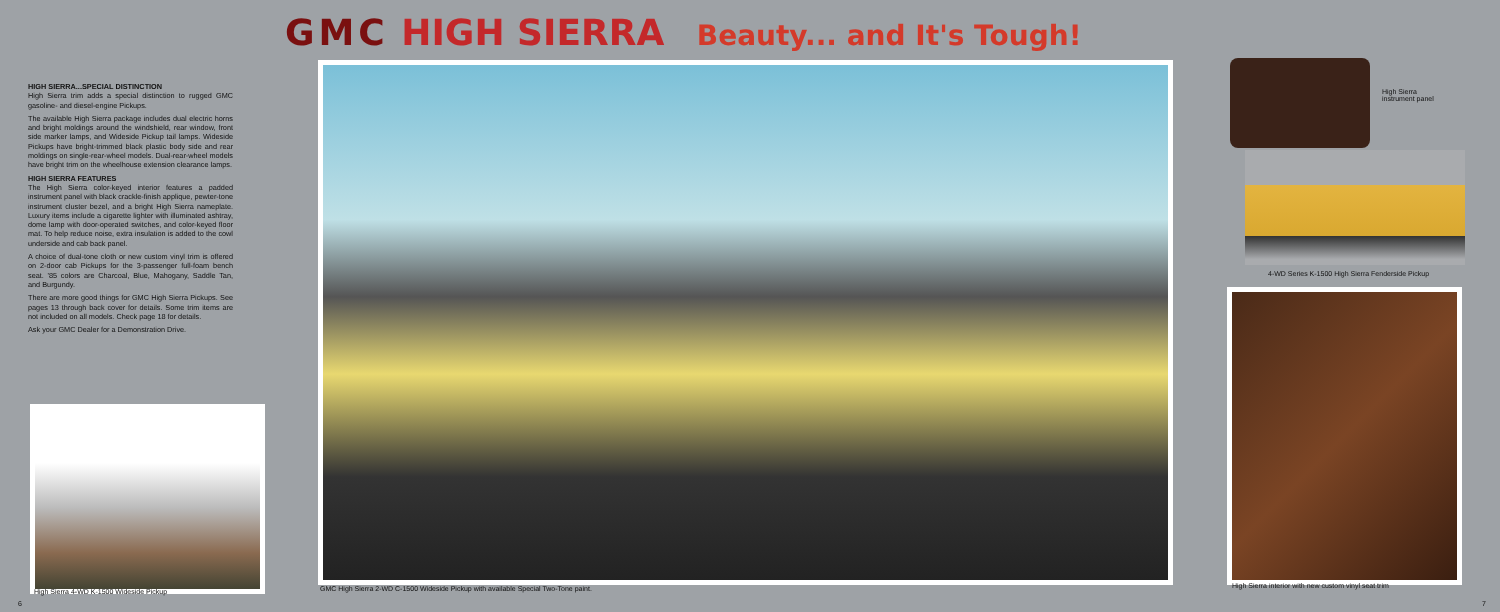GMC HIGH SIERRA Beauty... and It's Tough!
HIGH SIERRA...SPECIAL DISTINCTION
High Sierra trim adds a special distinction to rugged GMC gasoline- and diesel-engine Pickups.
The available High Sierra package includes dual electric horns and bright moldings around the windshield, rear window, front side marker lamps, and Wideside Pickup tail lamps. Wideside Pickups have bright-trimmed black plastic body side and rear moldings on single-rear-wheel models. Dual-rear-wheel models have bright trim on the wheelhouse extension clearance lamps.
HIGH SIERRA FEATURES
The High Sierra color-keyed interior features a padded instrument panel with black crackle-finish applique, pewter-tone instrument cluster bezel, and a bright High Sierra nameplate. Luxury items include a cigarette lighter with illuminated ashtray, dome lamp with door-operated switches, and color-keyed floor mat. To help reduce noise, extra insulation is added to the cowl underside and cab back panel.
A choice of dual-tone cloth or new custom vinyl trim is offered on 2-door cab Pickups for the 3-passenger full-foam bench seat. '85 colors are Charcoal, Blue, Mahogany, Saddle Tan, and Burgundy.
There are more good things for GMC High Sierra Pickups. See pages 13 through back cover for details. Some trim items are not included on all models. Check page 18 for details.
Ask your GMC Dealer for a Demonstration Drive.
High Sierra 4-WD K-1500 Wideside Pickup
6
GMC High Sierra 2-WD C-1500 Wideside Pickup with available Special Two-Tone paint.
High Sierra
instrument panel
4-WD Series K-1500 High Sierra Fenderside Pickup
High Sierra interior with new custom vinyl seat trim
7